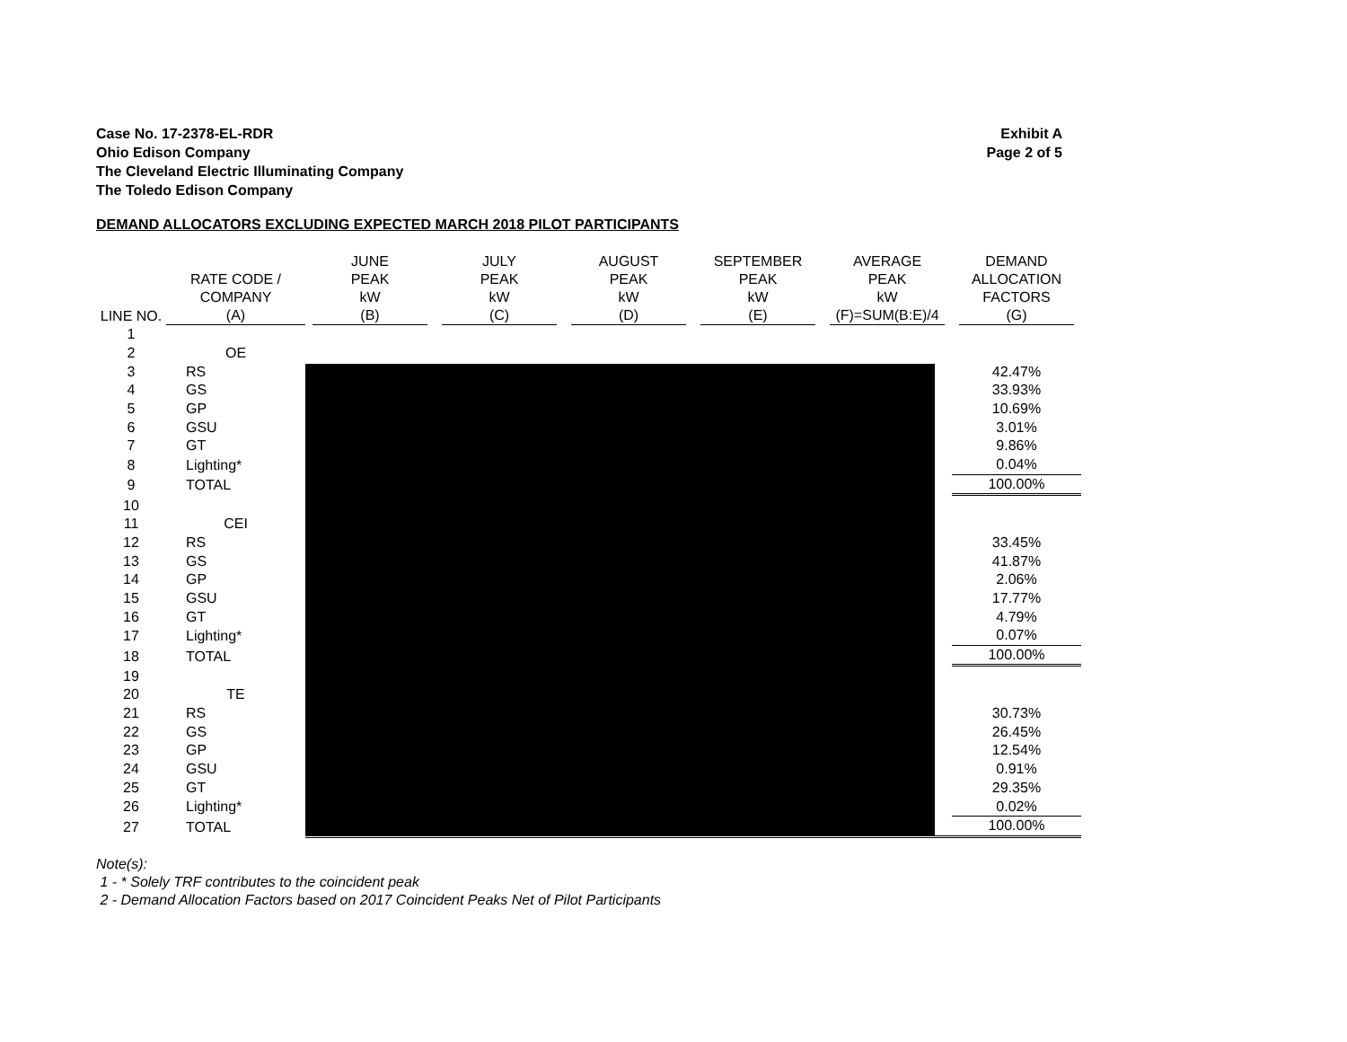Exhibit A
Page 2 of 5
Case No. 17-2378-EL-RDR
Ohio Edison Company
The Cleveland Electric Illuminating Company
The Toledo Edison Company
DEMAND ALLOCATORS EXCLUDING EXPECTED MARCH 2018 PILOT PARTICIPANTS
| LINE NO. | RATE CODE / COMPANY (A) | JUNE PEAK kW (B) | JULY PEAK kW (C) | AUGUST PEAK kW (D) | SEPTEMBER PEAK kW (E) | AVERAGE PEAK kW (F)=SUM(B:E)/4 | DEMAND ALLOCATION FACTORS (G) |
| --- | --- | --- | --- | --- | --- | --- | --- |
| 1 | | | | | | | |
| 2 | OE | | | | | | |
| 3 | RS | | | | | | 42.47% |
| 4 | GS | | | | | | 33.93% |
| 5 | GP | | | | | | 10.69% |
| 6 | GSU | | | | | | 3.01% |
| 7 | GT | | | | | | 9.86% |
| 8 | Lighting* | | | | | | 0.04% |
| 9 | TOTAL | | | | | | 100.00% |
| 10 | | | | | | | |
| 11 | CEI | | | | | | |
| 12 | RS | | | | | | 33.45% |
| 13 | GS | | | | | | 41.87% |
| 14 | GP | | | | | | 2.06% |
| 15 | GSU | | | | | | 17.77% |
| 16 | GT | | | | | | 4.79% |
| 17 | Lighting* | | | | | | 0.07% |
| 18 | TOTAL | | | | | | 100.00% |
| 19 | | | | | | | |
| 20 | TE | | | | | | |
| 21 | RS | | | | | | 30.73% |
| 22 | GS | | | | | | 26.45% |
| 23 | GP | | | | | | 12.54% |
| 24 | GSU | | | | | | 0.91% |
| 25 | GT | | | | | | 29.35% |
| 26 | Lighting* | | | | | | 0.02% |
| 27 | TOTAL | | | | | | 100.00% |
Note(s):
1 - * Solely TRF contributes to the coincident peak
2 - Demand Allocation Factors based on 2017 Coincident Peaks Net of Pilot Participants